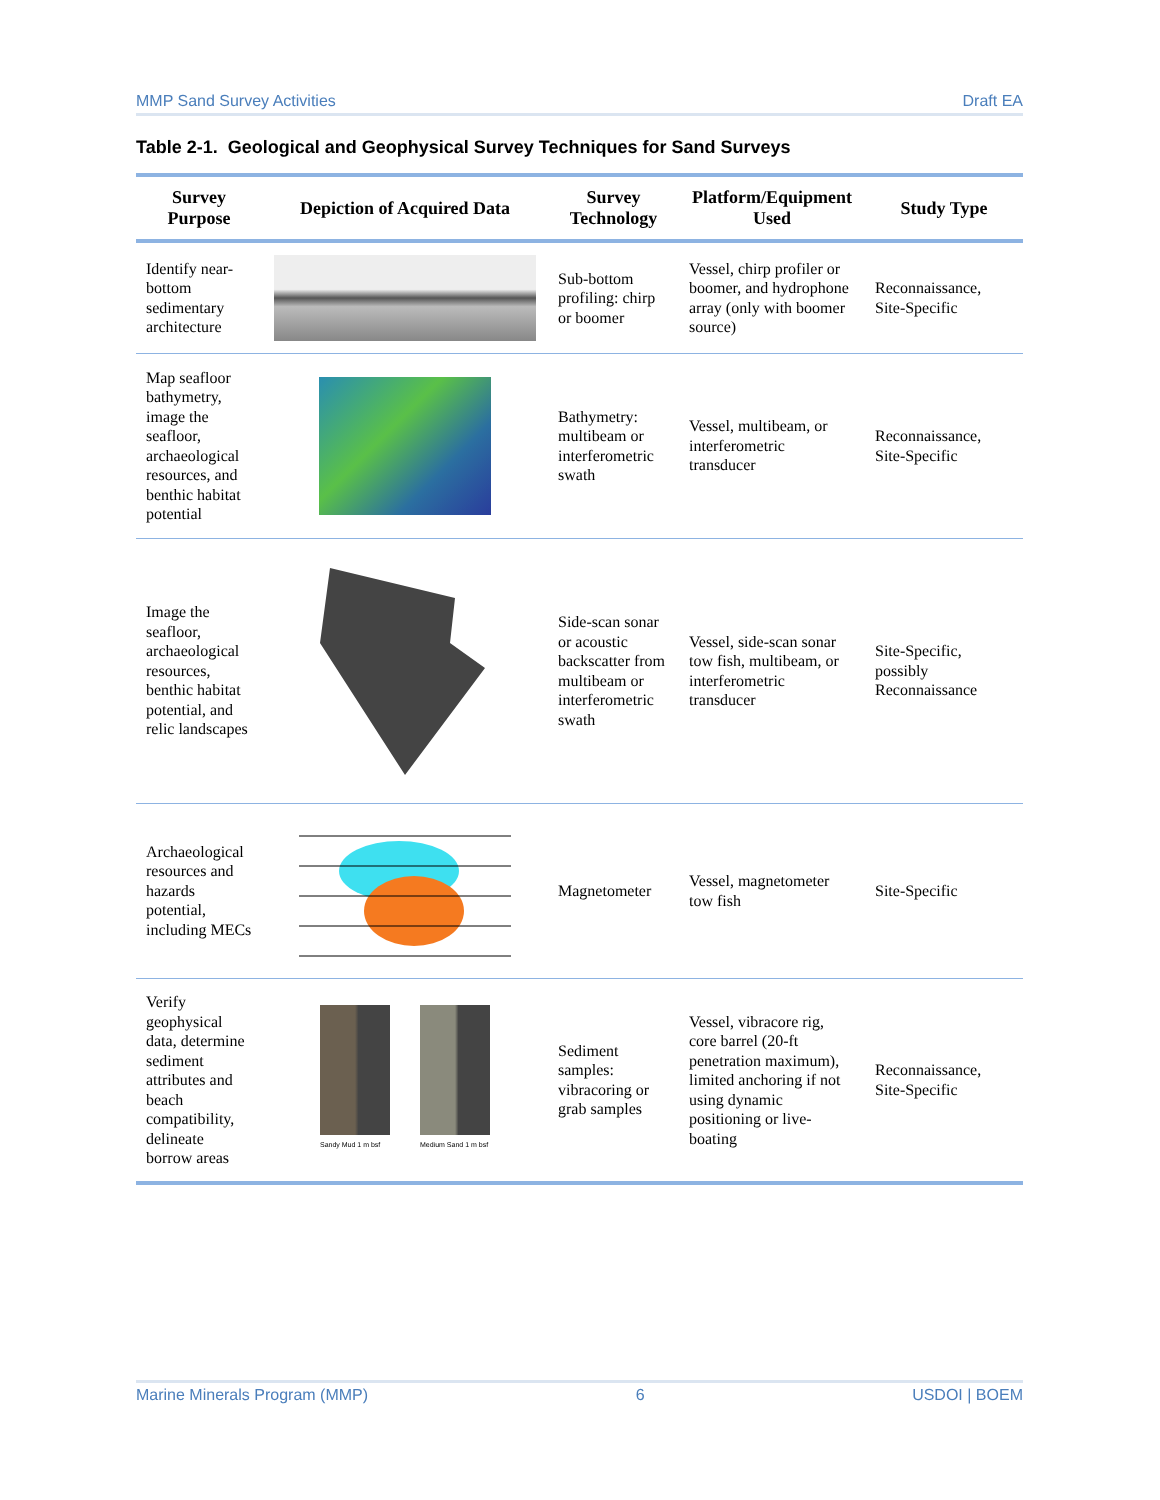MMP Sand Survey Activities Draft EA
Table 2-1. Geological and Geophysical Survey Techniques for Sand Surveys
| Survey Purpose | Depiction of Acquired Data | Survey Technology | Platform/Equipment Used | Study Type |
| --- | --- | --- | --- | --- |
| Identify near-bottom sedimentary architecture | | Sub-bottom profiling: chirp or boomer | Vessel, chirp profiler or boomer, and hydrophone array (only with boomer source) | Reconnaissance, Site-Specific |
| Map seafloor bathymetry, image the seafloor, archaeological resources, and benthic habitat potential | | Bathymetry: multibeam or interferometric swath | Vessel, multibeam, or interferometric transducer | Reconnaissance, Site-Specific |
| Image the seafloor, archaeological resources, benthic habitat potential, and relic landscapes | | Side-scan sonar or acoustic backscatter from multibeam or interferometric swath | Vessel, side-scan sonar tow fish, multibeam, or interferometric transducer | Site-Specific, possibly Reconnaissance |
| Archaeological resources and hazards potential, including MECs | | Magnetometer | Vessel, magnetometer tow fish | Site-Specific |
| Verify geophysical data, determine sediment attributes and beach compatibility, delineate borrow areas | Sandy Mud 1 m bsf Medium Sand 1 m bsf | Sediment samples: vibracoring or grab samples | Vessel, vibracore rig, core barrel (20-ft penetration maximum), limited anchoring if not using dynamic positioning or live-boating | Reconnaissance, Site-Specific |
Marine Minerals Program (MMP) 6 USDOI | BOEM